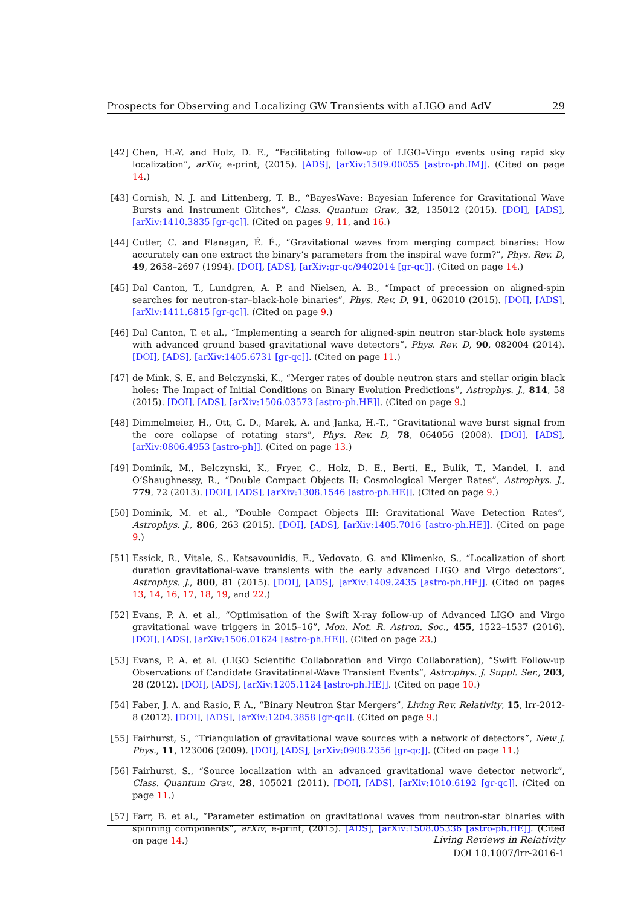Prospects for Observing and Localizing GW Transients with aLIGO and AdV 29
[42] Chen, H.-Y. and Holz, D. E., “Facilitating follow-up of LIGO–Virgo events using rapid sky localization”, arXiv, e-print, (2015). [ADS], [arXiv:1509.00055 [astro-ph.IM]]. (Cited on page 14.)
[43] Cornish, N. J. and Littenberg, T. B., “BayesWave: Bayesian Inference for Gravitational Wave Bursts and Instrument Glitches”, Class. Quantum Grav., 32, 135012 (2015). [DOI], [ADS], [arXiv:1410.3835 [gr-qc]]. (Cited on pages 9, 11, and 16.)
[44] Cutler, C. and Flanagan, É. É., “Gravitational waves from merging compact binaries: How accurately can one extract the binary’s parameters from the inspiral wave form?”, Phys. Rev. D, 49, 2658–2697 (1994). [DOI], [ADS], [arXiv:gr-qc/9402014 [gr-qc]]. (Cited on page 14.)
[45] Dal Canton, T., Lundgren, A. P. and Nielsen, A. B., “Impact of precession on aligned-spin searches for neutron-star–black-hole binaries”, Phys. Rev. D, 91, 062010 (2015). [DOI], [ADS], [arXiv:1411.6815 [gr-qc]]. (Cited on page 9.)
[46] Dal Canton, T. et al., “Implementing a search for aligned-spin neutron star-black hole systems with advanced ground based gravitational wave detectors”, Phys. Rev. D, 90, 082004 (2014). [DOI], [ADS], [arXiv:1405.6731 [gr-qc]]. (Cited on page 11.)
[47] de Mink, S. E. and Belczynski, K., “Merger rates of double neutron stars and stellar origin black holes: The Impact of Initial Conditions on Binary Evolution Predictions”, Astrophys. J., 814, 58 (2015). [DOI], [ADS], [arXiv:1506.03573 [astro-ph.HE]]. (Cited on page 9.)
[48] Dimmelmeier, H., Ott, C. D., Marek, A. and Janka, H.-T., “Gravitational wave burst signal from the core collapse of rotating stars”, Phys. Rev. D, 78, 064056 (2008). [DOI], [ADS], [arXiv:0806.4953 [astro-ph]]. (Cited on page 13.)
[49] Dominik, M., Belczynski, K., Fryer, C., Holz, D. E., Berti, E., Bulik, T., Mandel, I. and O’Shaughnessy, R., “Double Compact Objects II: Cosmological Merger Rates”, Astrophys. J., 779, 72 (2013). [DOI], [ADS], [arXiv:1308.1546 [astro-ph.HE]]. (Cited on page 9.)
[50] Dominik, M. et al., “Double Compact Objects III: Gravitational Wave Detection Rates”, Astrophys. J., 806, 263 (2015). [DOI], [ADS], [arXiv:1405.7016 [astro-ph.HE]]. (Cited on page 9.)
[51] Essick, R., Vitale, S., Katsavounidis, E., Vedovato, G. and Klimenko, S., “Localization of short duration gravitational-wave transients with the early advanced LIGO and Virgo detectors”, Astrophys. J., 800, 81 (2015). [DOI], [ADS], [arXiv:1409.2435 [astro-ph.HE]]. (Cited on pages 13, 14, 16, 17, 18, 19, and 22.)
[52] Evans, P. A. et al., “Optimisation of the Swift X-ray follow-up of Advanced LIGO and Virgo gravitational wave triggers in 2015–16”, Mon. Not. R. Astron. Soc., 455, 1522–1537 (2016). [DOI], [ADS], [arXiv:1506.01624 [astro-ph.HE]]. (Cited on page 23.)
[53] Evans, P. A. et al. (LIGO Scientific Collaboration and Virgo Collaboration), “Swift Follow-up Observations of Candidate Gravitational-Wave Transient Events”, Astrophys. J. Suppl. Ser., 203, 28 (2012). [DOI], [ADS], [arXiv:1205.1124 [astro-ph.HE]]. (Cited on page 10.)
[54] Faber, J. A. and Rasio, F. A., “Binary Neutron Star Mergers”, Living Rev. Relativity, 15, lrr-2012-8 (2012). [DOI], [ADS], [arXiv:1204.3858 [gr-qc]]. (Cited on page 9.)
[55] Fairhurst, S., “Triangulation of gravitational wave sources with a network of detectors”, New J. Phys., 11, 123006 (2009). [DOI], [ADS], [arXiv:0908.2356 [gr-qc]]. (Cited on page 11.)
[56] Fairhurst, S., “Source localization with an advanced gravitational wave detector network”, Class. Quantum Grav., 28, 105021 (2011). [DOI], [ADS], [arXiv:1010.6192 [gr-qc]]. (Cited on page 11.)
[57] Farr, B. et al., “Parameter estimation on gravitational waves from neutron-star binaries with spinning components”, arXiv, e-print, (2015). [ADS], [arXiv:1508.05336 [astro-ph.HE]]. (Cited on page 14.)
Living Reviews in Relativity
DOI 10.1007/lrr-2016-1